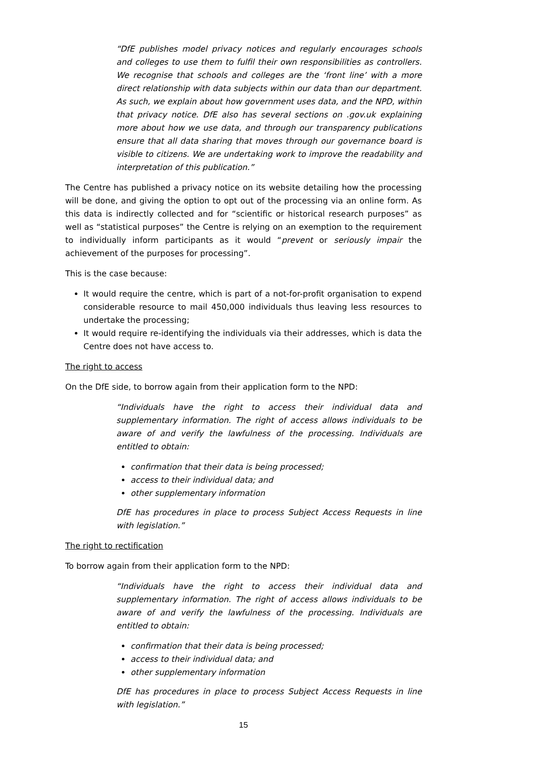“DfE publishes model privacy notices and regularly encourages schools and colleges to use them to fulfil their own responsibilities as controllers. We recognise that schools and colleges are the ‘front line’ with a more direct relationship with data subjects within our data than our department. As such, we explain about how government uses data, and the NPD, within that privacy notice. DfE also has several sections on .gov.uk explaining more about how we use data, and through our transparency publications ensure that all data sharing that moves through our governance board is visible to citizens. We are undertaking work to improve the readability and interpretation of this publication.”
The Centre has published a privacy notice on its website detailing how the processing will be done, and giving the option to opt out of the processing via an online form. As this data is indirectly collected and for “scientific or historical research purposes” as well as “statistical purposes” the Centre is relying on an exemption to the requirement to individually inform participants as it would “prevent or seriously impair the achievement of the purposes for processing”.
This is the case because:
It would require the centre, which is part of a not-for-profit organisation to expend considerable resource to mail 450,000 individuals thus leaving less resources to undertake the processing;
It would require re-identifying the individuals via their addresses, which is data the Centre does not have access to.
The right to access
On the DfE side, to borrow again from their application form to the NPD:
“Individuals have the right to access their individual data and supplementary information. The right of access allows individuals to be aware of and verify the lawfulness of the processing. Individuals are entitled to obtain:
confirmation that their data is being processed;
access to their individual data; and
other supplementary information
DfE has procedures in place to process Subject Access Requests in line with legislation.”
The right to rectification
To borrow again from their application form to the NPD:
“Individuals have the right to access their individual data and supplementary information. The right of access allows individuals to be aware of and verify the lawfulness of the processing. Individuals are entitled to obtain:
confirmation that their data is being processed;
access to their individual data; and
other supplementary information
DfE has procedures in place to process Subject Access Requests in line with legislation.”
15